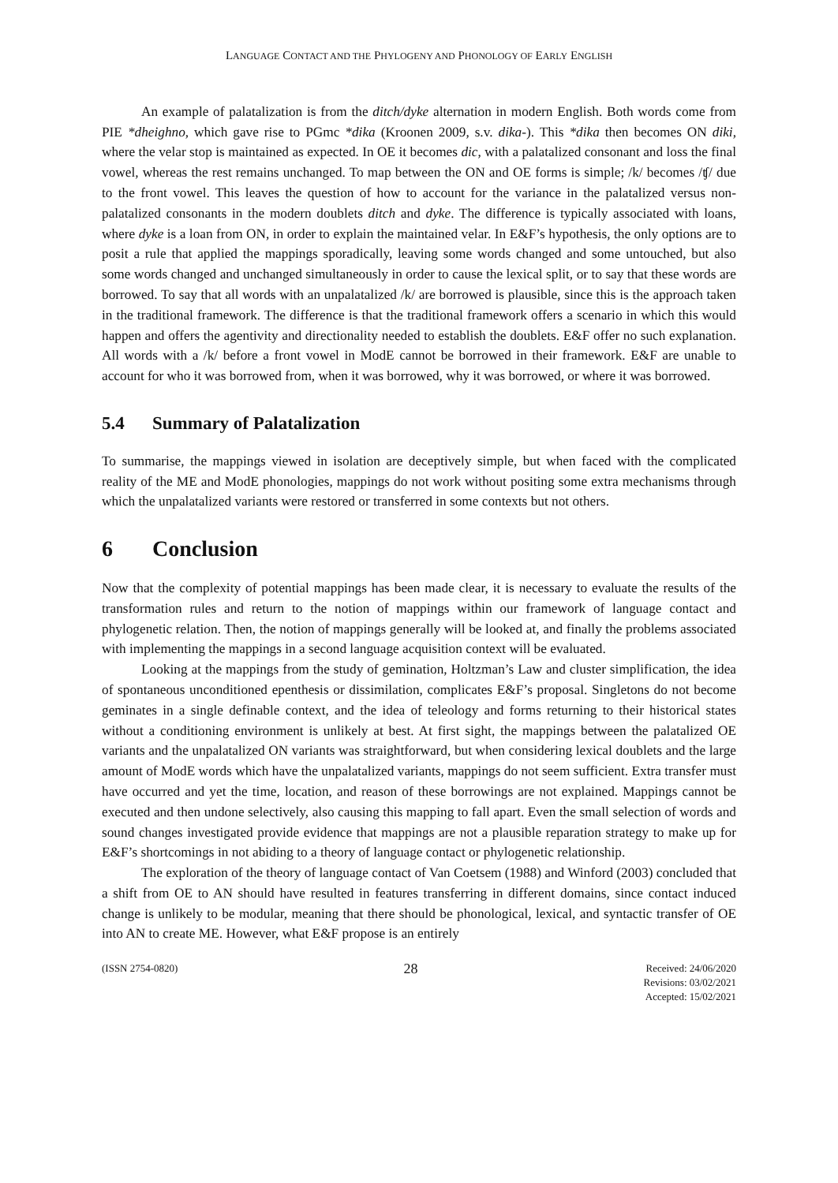LANGUAGE CONTACT AND THE PHYLOGENY AND PHONOLOGY OF EARLY ENGLISH
An example of palatalization is from the ditch/dyke alternation in modern English. Both words come from PIE *dheighno, which gave rise to PGmc *dika (Kroonen 2009, s.v. dika-). This *dika then becomes ON diki, where the velar stop is maintained as expected. In OE it becomes dic, with a palatalized consonant and loss the final vowel, whereas the rest remains unchanged. To map between the ON and OE forms is simple; /k/ becomes /ʧ/ due to the front vowel. This leaves the question of how to account for the variance in the palatalized versus non-palatalized consonants in the modern doublets ditch and dyke. The difference is typically associated with loans, where dyke is a loan from ON, in order to explain the maintained velar. In E&F’s hypothesis, the only options are to posit a rule that applied the mappings sporadically, leaving some words changed and some untouched, but also some words changed and unchanged simultaneously in order to cause the lexical split, or to say that these words are borrowed. To say that all words with an unpalatalized /k/ are borrowed is plausible, since this is the approach taken in the traditional framework. The difference is that the traditional framework offers a scenario in which this would happen and offers the agentivity and directionality needed to establish the doublets. E&F offer no such explanation. All words with a /k/ before a front vowel in ModE cannot be borrowed in their framework. E&F are unable to account for who it was borrowed from, when it was borrowed, why it was borrowed, or where it was borrowed.
5.4 Summary of Palatalization
To summarise, the mappings viewed in isolation are deceptively simple, but when faced with the complicated reality of the ME and ModE phonologies, mappings do not work without positing some extra mechanisms through which the unpalatalized variants were restored or transferred in some contexts but not others.
6 Conclusion
Now that the complexity of potential mappings has been made clear, it is necessary to evaluate the results of the transformation rules and return to the notion of mappings within our framework of language contact and phylogenetic relation. Then, the notion of mappings generally will be looked at, and finally the problems associated with implementing the mappings in a second language acquisition context will be evaluated.
Looking at the mappings from the study of gemination, Holtzman’s Law and cluster simplification, the idea of spontaneous unconditioned epenthesis or dissimilation, complicates E&F’s proposal. Singletons do not become geminates in a single definable context, and the idea of teleology and forms returning to their historical states without a conditioning environment is unlikely at best. At first sight, the mappings between the palatalized OE variants and the unpalatalized ON variants was straightforward, but when considering lexical doublets and the large amount of ModE words which have the unpalatalized variants, mappings do not seem sufficient. Extra transfer must have occurred and yet the time, location, and reason of these borrowings are not explained. Mappings cannot be executed and then undone selectively, also causing this mapping to fall apart. Even the small selection of words and sound changes investigated provide evidence that mappings are not a plausible reparation strategy to make up for E&F’s shortcomings in not abiding to a theory of language contact or phylogenetic relationship.
The exploration of the theory of language contact of Van Coetsem (1988) and Winford (2003) concluded that a shift from OE to AN should have resulted in features transferring in different domains, since contact induced change is unlikely to be modular, meaning that there should be phonological, lexical, and syntactic transfer of OE into AN to create ME. However, what E&F propose is an entirely
(ISSN 2754-0820)
28
Received: 24/06/2020
Revisions: 03/02/2021
Accepted: 15/02/2021